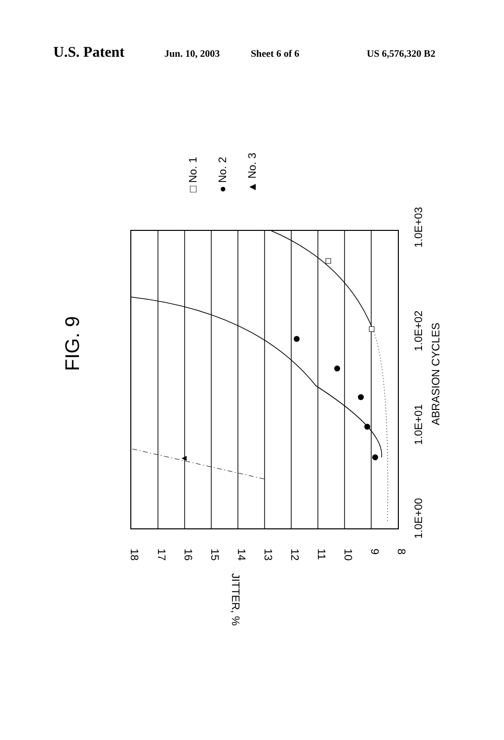U.S. Patent Jun. 10, 2003 Sheet 6 of 6 US 6,576,320 B2
FIG. 9
□ No. 1
● No. 2
▲ No. 3
18
17
16
15
14
13
12
11
10
9
8
JITTER, %
1.0E+00
1.0E+01
1.0E+02
1.0E+03
ABRASION CYCLES